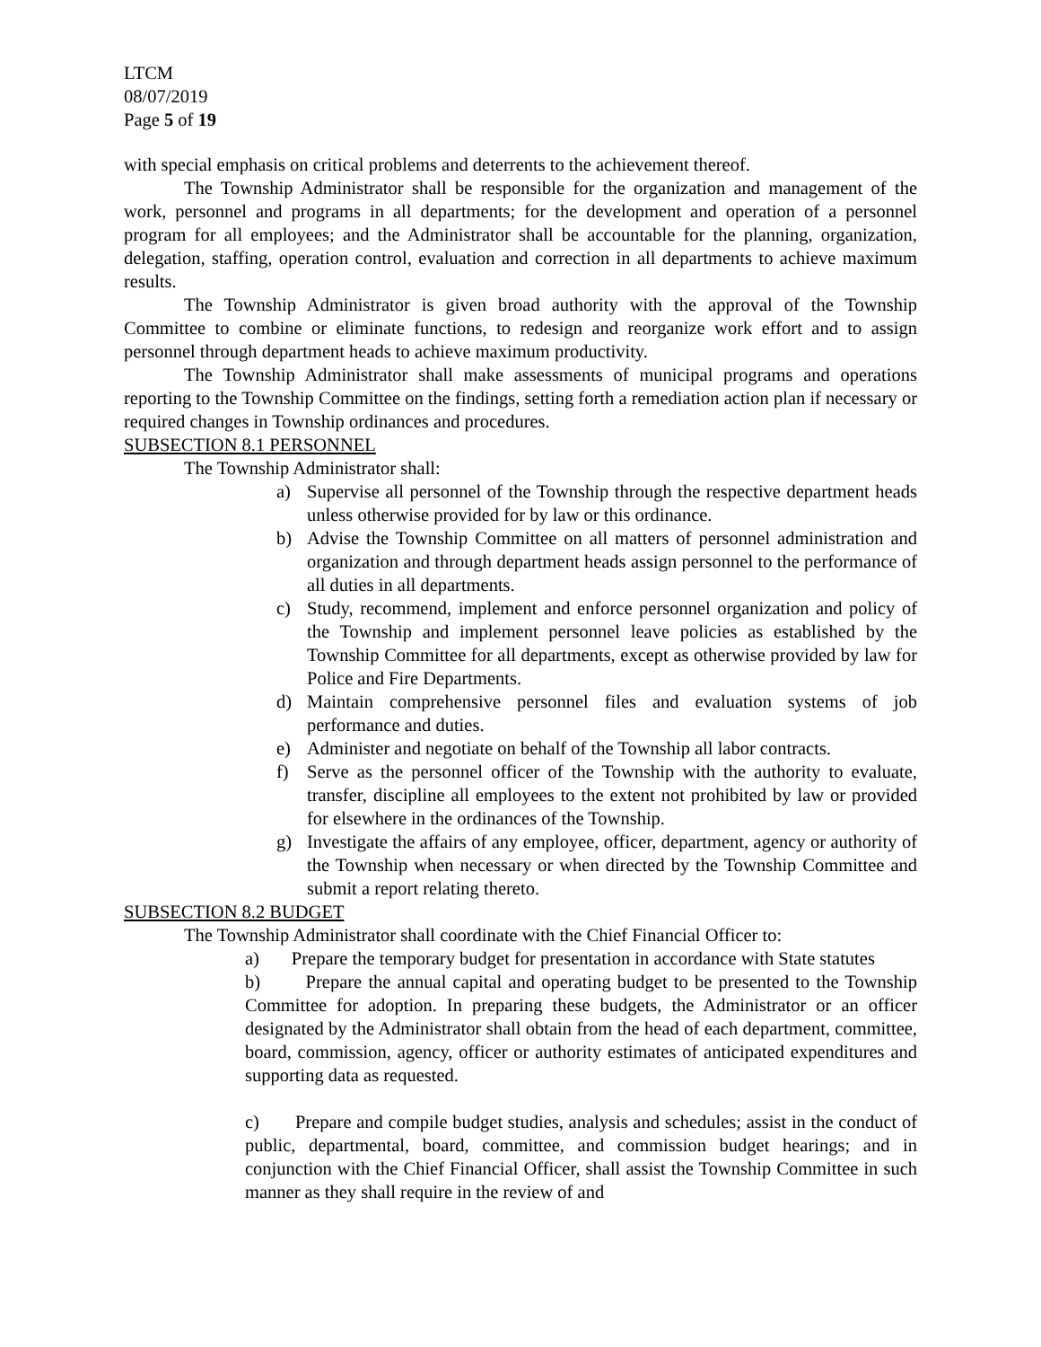LTCM
08/07/2019
Page 5 of 19
with special emphasis on critical problems and deterrents to the achievement thereof.
The Township Administrator shall be responsible for the organization and management of the work, personnel and programs in all departments; for the development and operation of a personnel program for all employees; and the Administrator shall be accountable for the planning, organization, delegation, staffing, operation control, evaluation and correction in all departments to achieve maximum results.
The Township Administrator is given broad authority with the approval of the Township Committee to combine or eliminate functions, to redesign and reorganize work effort and to assign personnel through department heads to achieve maximum productivity.
The Township Administrator shall make assessments of municipal programs and operations reporting to the Township Committee on the findings, setting forth a remediation action plan if necessary or required changes in Township ordinances and procedures.
SUBSECTION 8.1 PERSONNEL
The Township Administrator shall:
a) Supervise all personnel of the Township through the respective department heads unless otherwise provided for by law or this ordinance.
b) Advise the Township Committee on all matters of personnel administration and organization and through department heads assign personnel to the performance of all duties in all departments.
c) Study, recommend, implement and enforce personnel organization and policy of the Township and implement personnel leave policies as established by the Township Committee for all departments, except as otherwise provided by law for Police and Fire Departments.
d) Maintain comprehensive personnel files and evaluation systems of job performance and duties.
e) Administer and negotiate on behalf of the Township all labor contracts.
f) Serve as the personnel officer of the Township with the authority to evaluate, transfer, discipline all employees to the extent not prohibited by law or provided for elsewhere in the ordinances of the Township.
g) Investigate the affairs of any employee, officer, department, agency or authority of the Township when necessary or when directed by the Township Committee and submit a report relating thereto.
SUBSECTION 8.2 BUDGET
The Township Administrator shall coordinate with the Chief Financial Officer to:
a) Prepare the temporary budget for presentation in accordance with State statutes
b) Prepare the annual capital and operating budget to be presented to the Township Committee for adoption. In preparing these budgets, the Administrator or an officer designated by the Administrator shall obtain from the head of each department, committee, board, commission, agency, officer or authority estimates of anticipated expenditures and supporting data as requested.
c) Prepare and compile budget studies, analysis and schedules; assist in the conduct of public, departmental, board, committee, and commission budget hearings; and in conjunction with the Chief Financial Officer, shall assist the Township Committee in such manner as they shall require in the review of and